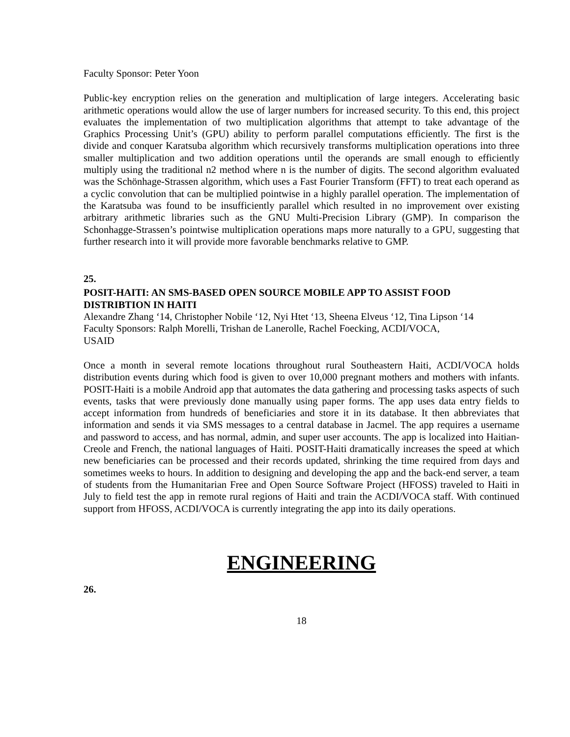Faculty Sponsor: Peter Yoon
Public-key encryption relies on the generation and multiplication of large integers. Accelerating basic arithmetic operations would allow the use of larger numbers for increased security. To this end, this project evaluates the implementation of two multiplication algorithms that attempt to take advantage of the Graphics Processing Unit’s (GPU) ability to perform parallel computations efficiently. The first is the divide and conquer Karatsuba algorithm which recursively transforms multiplication operations into three smaller multiplication and two addition operations until the operands are small enough to efficiently multiply using the traditional n2 method where n is the number of digits. The second algorithm evaluated was the Schönhage-Strassen algorithm, which uses a Fast Fourier Transform (FFT) to treat each operand as a cyclic convolution that can be multiplied pointwise in a highly parallel operation. The implementation of the Karatsuba was found to be insufficiently parallel which resulted in no improvement over existing arbitrary arithmetic libraries such as the GNU Multi-Precision Library (GMP). In comparison the Schonhagge-Strassen’s pointwise multiplication operations maps more naturally to a GPU, suggesting that further research into it will provide more favorable benchmarks relative to GMP.
25.
POSIT-HAITI: AN SMS-BASED OPEN SOURCE MOBILE APP TO ASSIST FOOD DISTRIBTION IN HAITI
Alexandre Zhang ‘14, Christopher Nobile ‘12, Nyi Htet ‘13, Sheena Elveus ‘12, Tina Lipson ‘14
Faculty Sponsors: Ralph Morelli, Trishan de Lanerolle, Rachel Foecking, ACDI/VOCA,
USAID
Once a month in several remote locations throughout rural Southeastern Haiti, ACDI/VOCA holds distribution events during which food is given to over 10,000 pregnant mothers and mothers with infants. POSIT-Haiti is a mobile Android app that automates the data gathering and processing tasks aspects of such events, tasks that were previously done manually using paper forms. The app uses data entry fields to accept information from hundreds of beneficiaries and store it in its database. It then abbreviates that information and sends it via SMS messages to a central database in Jacmel. The app requires a username and password to access, and has normal, admin, and super user accounts. The app is localized into Haitian-Creole and French, the national languages of Haiti. POSIT-Haiti dramatically increases the speed at which new beneficiaries can be processed and their records updated, shrinking the time required from days and sometimes weeks to hours. In addition to designing and developing the app and the back-end server, a team of students from the Humanitarian Free and Open Source Software Project (HFOSS) traveled to Haiti in July to field test the app in remote rural regions of Haiti and train the ACDI/VOCA staff. With continued support from HFOSS, ACDI/VOCA is currently integrating the app into its daily operations.
ENGINEERING
26.
18